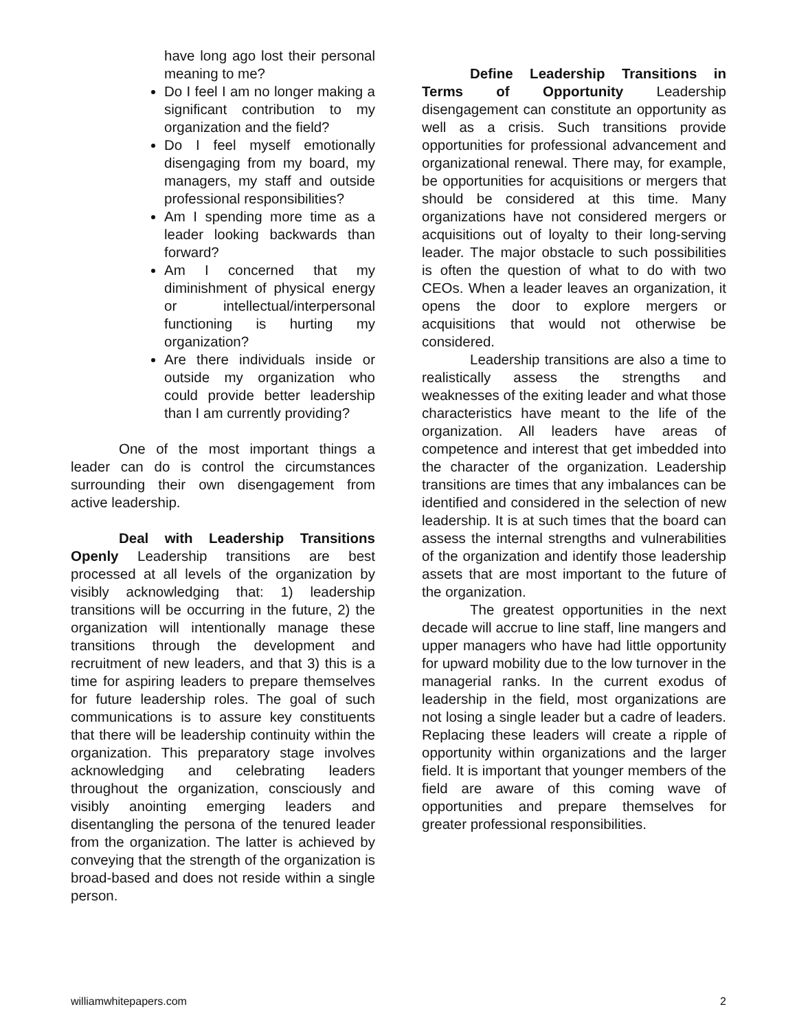have long ago lost their personal meaning to me?
Do I feel I am no longer making a significant contribution to my organization and the field?
Do I feel myself emotionally disengaging from my board, my managers, my staff and outside professional responsibilities?
Am I spending more time as a leader looking backwards than forward?
Am I concerned that my diminishment of physical energy or intellectual/interpersonal functioning is hurting my organization?
Are there individuals inside or outside my organization who could provide better leadership than I am currently providing?
One of the most important things a leader can do is control the circumstances surrounding their own disengagement from active leadership.
Deal with Leadership Transitions Openly Leadership transitions are best processed at all levels of the organization by visibly acknowledging that: 1) leadership transitions will be occurring in the future, 2) the organization will intentionally manage these transitions through the development and recruitment of new leaders, and that 3) this is a time for aspiring leaders to prepare themselves for future leadership roles. The goal of such communications is to assure key constituents that there will be leadership continuity within the organization. This preparatory stage involves acknowledging and celebrating leaders throughout the organization, consciously and visibly anointing emerging leaders and disentangling the persona of the tenured leader from the organization. The latter is achieved by conveying that the strength of the organization is broad-based and does not reside within a single person.
Define Leadership Transitions in Terms of Opportunity Leadership disengagement can constitute an opportunity as well as a crisis. Such transitions provide opportunities for professional advancement and organizational renewal. There may, for example, be opportunities for acquisitions or mergers that should be considered at this time. Many organizations have not considered mergers or acquisitions out of loyalty to their long-serving leader. The major obstacle to such possibilities is often the question of what to do with two CEOs. When a leader leaves an organization, it opens the door to explore mergers or acquisitions that would not otherwise be considered.
Leadership transitions are also a time to realistically assess the strengths and weaknesses of the exiting leader and what those characteristics have meant to the life of the organization. All leaders have areas of competence and interest that get imbedded into the character of the organization. Leadership transitions are times that any imbalances can be identified and considered in the selection of new leadership. It is at such times that the board can assess the internal strengths and vulnerabilities of the organization and identify those leadership assets that are most important to the future of the organization.
The greatest opportunities in the next decade will accrue to line staff, line mangers and upper managers who have had little opportunity for upward mobility due to the low turnover in the managerial ranks. In the current exodus of leadership in the field, most organizations are not losing a single leader but a cadre of leaders. Replacing these leaders will create a ripple of opportunity within organizations and the larger field. It is important that younger members of the field are aware of this coming wave of opportunities and prepare themselves for greater professional responsibilities.
williamwhitepapers.com 2